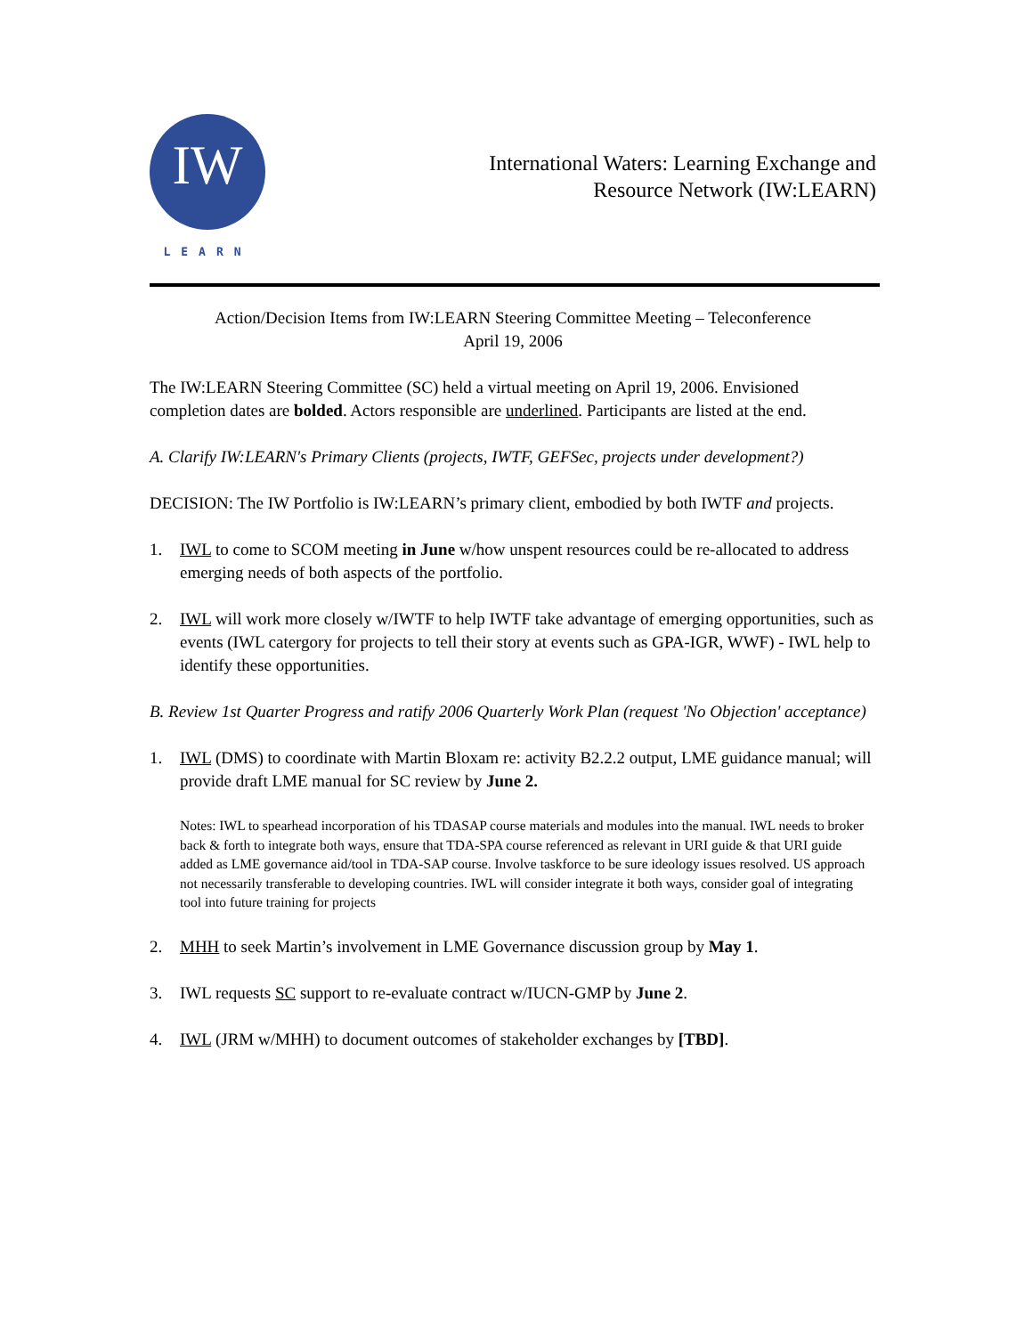IW
LEARN
International Waters: Learning Exchange and
Resource Network (IW:LEARN)
Action/Decision Items from IW:LEARN Steering Committee Meeting – Teleconference
April 19, 2006
The IW:LEARN Steering Committee (SC) held a virtual meeting on April 19, 2006. Envisioned completion dates are bolded. Actors responsible are underlined. Participants are listed at the end.
A. Clarify IW:LEARN's Primary Clients (projects, IWTF, GEFSec, projects under development?)
DECISION: The IW Portfolio is IW:LEARN’s primary client, embodied by both IWTF and projects.
1. IWL to come to SCOM meeting in June w/how unspent resources could be re-allocated to address emerging needs of both aspects of the portfolio.
2. IWL will work more closely w/IWTF to help IWTF take advantage of emerging opportunities, such as events (IWL catergory for projects to tell their story at events such as GPA-IGR, WWF) - IWL help to identify these opportunities.
B. Review 1st Quarter Progress and ratify 2006 Quarterly Work Plan (request 'No Objection' acceptance)
1. IWL (DMS) to coordinate with Martin Bloxam re: activity B2.2.2 output, LME guidance manual; will provide draft LME manual for SC review by June 2.
Notes: IWL to spearhead incorporation of his TDASAP course materials and modules into the manual. IWL needs to broker back & forth to integrate both ways, ensure that TDA-SPA course referenced as relevant in URI guide & that URI guide added as LME governance aid/tool in TDA-SAP course. Involve taskforce to be sure ideology issues resolved. US approach not necessarily transferable to developing countries. IWL will consider integrate it both ways, consider goal of integrating tool into future training for projects
2. MHH to seek Martin’s involvement in LME Governance discussion group by May 1.
3. IWL requests SC support to re-evaluate contract w/IUCN-GMP by June 2.
4. IWL (JRM w/MHH) to document outcomes of stakeholder exchanges by [TBD].